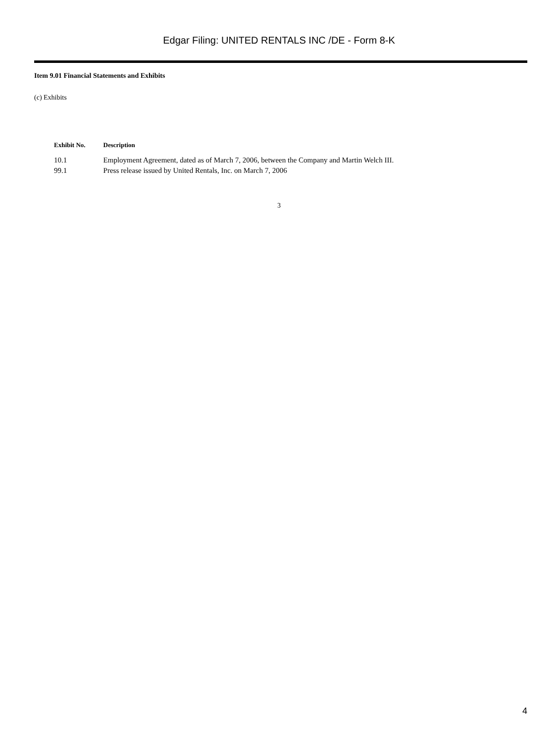Edgar Filing: UNITED RENTALS INC /DE - Form 8-K
Item 9.01 Financial Statements and Exhibits
(c) Exhibits
| Exhibit No. | Description |
| --- | --- |
| 10.1 | Employment Agreement, dated as of March 7, 2006, between the Company and Martin Welch III. |
| 99.1 | Press release issued by United Rentals, Inc. on March 7, 2006 |
3
4